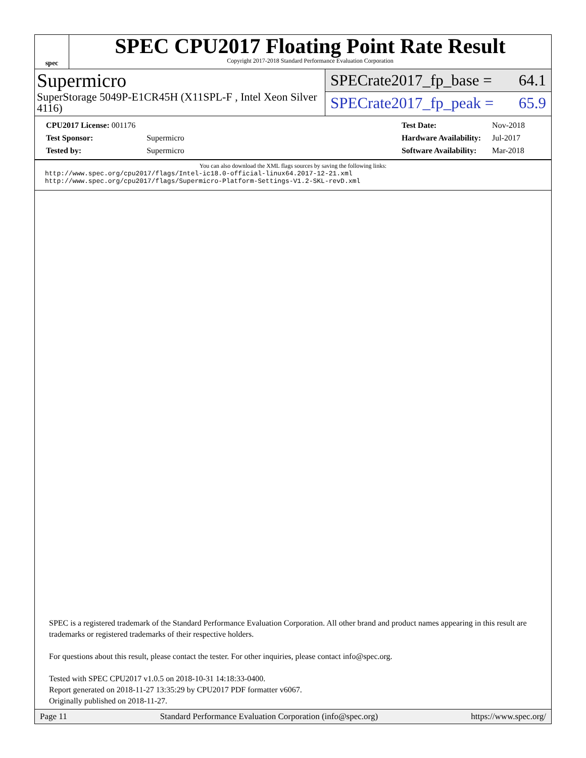spec
SPEC CPU2017 Floating Point Rate Result
Copyright 2017-2018 Standard Performance Evaluation Corporation
Supermicro
SuperStorage 5049P-E1CR45H (X11SPL-F , Intel Xeon Silver 4116)
SPECrate2017_fp_base = 64.1
SPECrate2017_fp_peak = 65.9
| CPU2017 License: 001176 | |
| Test Sponsor: | Supermicro |
| Tested by: | Supermicro |
| Test Date: | Nov-2018 |
| Hardware Availability: | Jul-2017 |
| Software Availability: | Mar-2018 |
You can also download the XML flags sources by saving the following links:
http://www.spec.org/cpu2017/flags/Intel-ic18.0-official-linux64.2017-12-21.xml
http://www.spec.org/cpu2017/flags/Supermicro-Platform-Settings-V1.2-SKL-revD.xml
SPEC is a registered trademark of the Standard Performance Evaluation Corporation. All other brand and product names appearing in this result are trademarks or registered trademarks of their respective holders.
For questions about this result, please contact the tester. For other inquiries, please contact info@spec.org.
Tested with SPEC CPU2017 v1.0.5 on 2018-10-31 14:18:33-0400.
Report generated on 2018-11-27 13:35:29 by CPU2017 PDF formatter v6067.
Originally published on 2018-11-27.
Page 11 Standard Performance Evaluation Corporation (info@spec.org) https://www.spec.org/